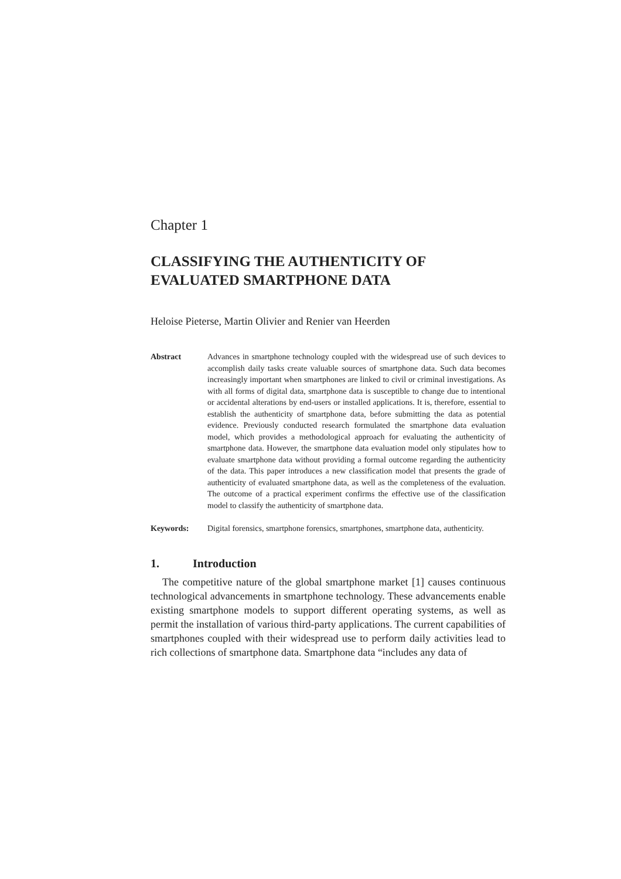Chapter 1
CLASSIFYING THE AUTHENTICITY OF EVALUATED SMARTPHONE DATA
Heloise Pieterse, Martin Olivier and Renier van Heerden
Abstract Advances in smartphone technology coupled with the widespread use of such devices to accomplish daily tasks create valuable sources of smartphone data. Such data becomes increasingly important when smartphones are linked to civil or criminal investigations. As with all forms of digital data, smartphone data is susceptible to change due to intentional or accidental alterations by end-users or installed applications. It is, therefore, essential to establish the authenticity of smartphone data, before submitting the data as potential evidence. Previously conducted research formulated the smartphone data evaluation model, which provides a methodological approach for evaluating the authenticity of smartphone data. However, the smartphone data evaluation model only stipulates how to evaluate smartphone data without providing a formal outcome regarding the authenticity of the data. This paper introduces a new classification model that presents the grade of authenticity of evaluated smartphone data, as well as the completeness of the evaluation. The outcome of a practical experiment confirms the effective use of the classification model to classify the authenticity of smartphone data.
Keywords: Digital forensics, smartphone forensics, smartphones, smartphone data, authenticity.
1. Introduction
The competitive nature of the global smartphone market [1] causes continuous technological advancements in smartphone technology. These advancements enable existing smartphone models to support different operating systems, as well as permit the installation of various third-party applications. The current capabilities of smartphones coupled with their widespread use to perform daily activities lead to rich collections of smartphone data. Smartphone data “includes any data of